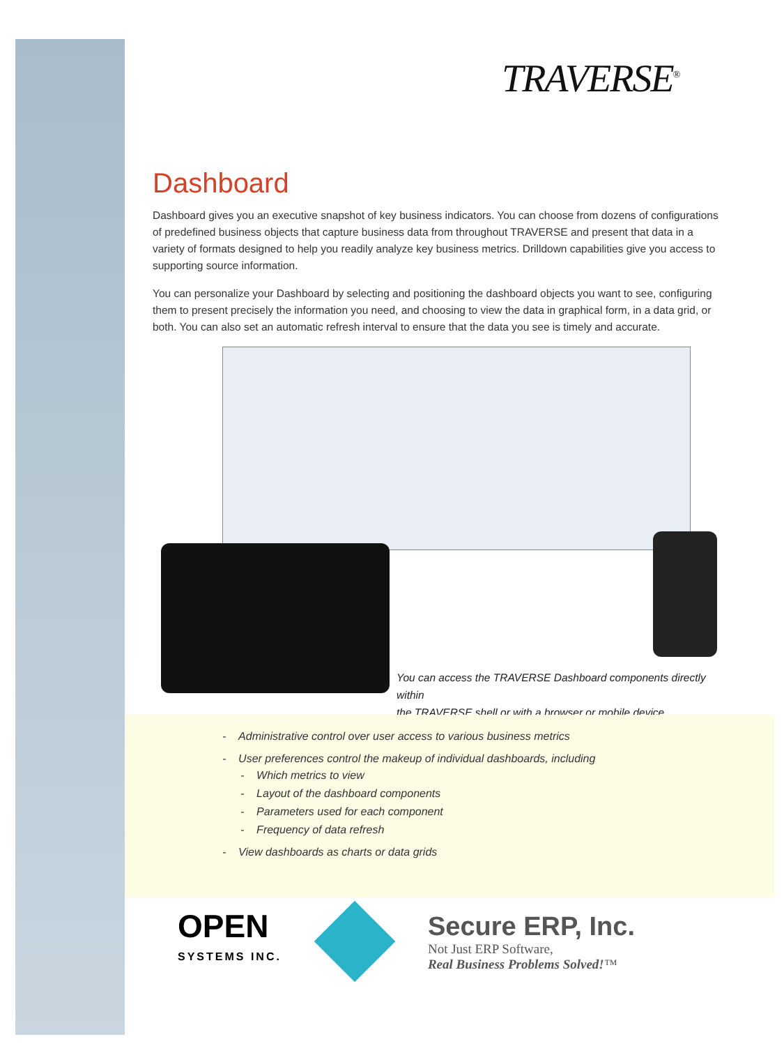TRAVERSE<sup>®</sup>
Dashboard
Dashboard gives you an executive snapshot of key business indicators. You can choose from dozens of configurations of predefined business objects that capture business data from throughout TRAVERSE and present that data in a variety of formats designed to help you readily analyze key business metrics. Drilldown capabilities give you access to supporting source information.
You can personalize your Dashboard by selecting and positioning the dashboard objects you want to see, configuring them to present precisely the information you need, and choosing to view the data in graphical form, in a data grid, or both. You can also set an automatic refresh interval to ensure that the data you see is timely and accurate.
You can access the TRAVERSE Dashboard components directly within
the TRAVERSE shell or with a browser or mobile device.
- Administrative control over user access to various business metrics
- User preferences control the makeup of individual dashboards, including
- Which metrics to view
- Layout of the dashboard components
- Parameters used for each component
- Frequency of data refresh
- View dashboards as charts or data grids
OPEN
SYSTEMS INC.
Secure ERP, Inc.
Not Just ERP Software,
Real Business Problems Solved!™